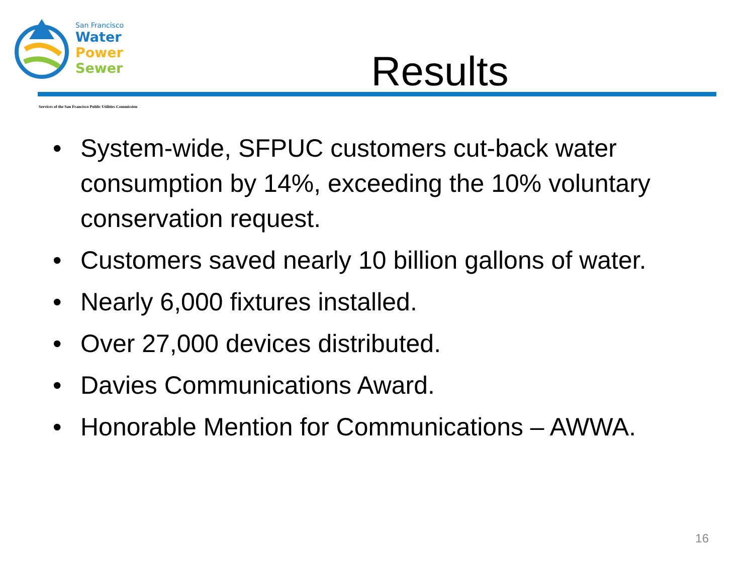San Francisco
Water
Power
Sewer
Results
Services of the San Francisco Public Utilities Commission
• System-wide, SFPUC customers cut-back water consumption by 14%, exceeding the 10% voluntary conservation request.
• Customers saved nearly 10 billion gallons of water.
• Nearly 6,000 fixtures installed.
• Over 27,000 devices distributed.
• Davies Communications Award.
• Honorable Mention for Communications – AWWA.
16